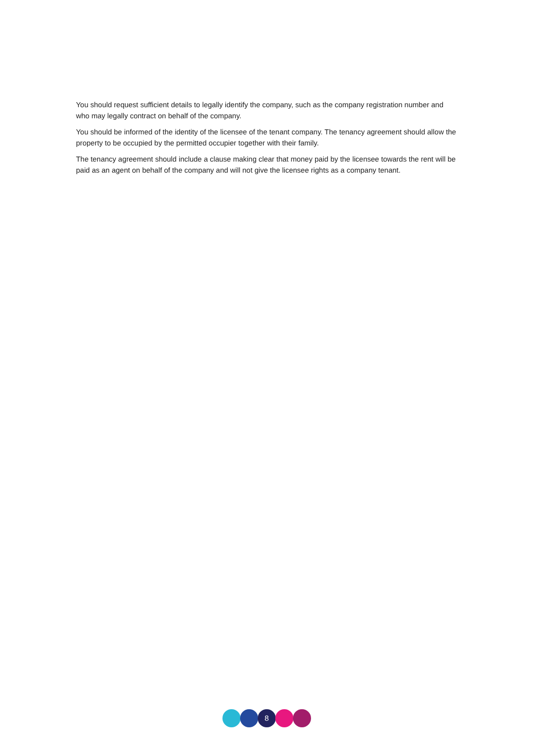You should request sufficient details to legally identify the company, such as the company registration number and who may legally contract on behalf of the company.
You should be informed of the identity of the licensee of the tenant company. The tenancy agreement should allow the property to be occupied by the permitted occupier together with their family.
The tenancy agreement should include a clause making clear that money paid by the licensee towards the rent will be paid as an agent on behalf of the company and will not give the licensee rights as a company tenant.
8